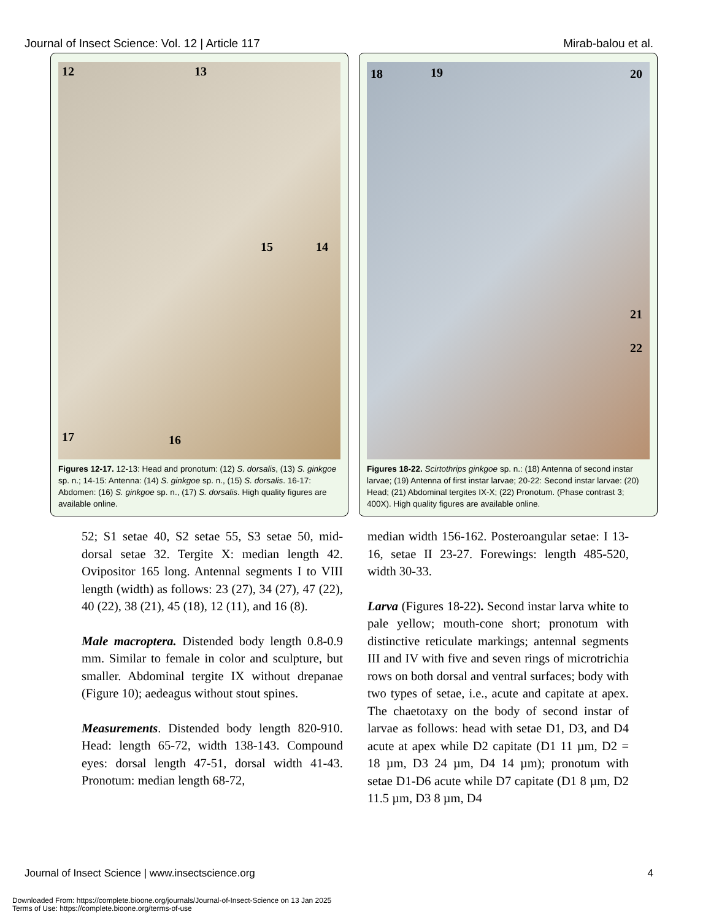Journal of Insect Science: Vol. 12 | Article 117 Mirab-balou et al.
12 13
15 14
17 16
Figures 12-17. 12-13: Head and pronotum: (12) S. dorsalis, (13) S. ginkgoe sp. n.; 14-15: Antenna: (14) S. ginkgoe sp. n., (15) S. dorsalis. 16-17: Abdomen: (16) S. ginkgoe sp. n., (17) S. dorsalis. High quality figures are available online.
18 19 20
21
22
Figures 18-22. Scirtothrips ginkgoe sp. n.: (18) Antenna of second instar larvae; (19) Antenna of first instar larvae; 20-22: Second instar larvae: (20) Head; (21) Abdominal tergites IX-X; (22) Pronotum. (Phase contrast 3; 400X). High quality figures are available online.
52; S1 setae 40, S2 setae 55, S3 setae 50, mid-dorsal setae 32. Tergite X: median length 42. Ovipositor 165 long. Antennal segments I to VIII length (width) as follows: 23 (27), 34 (27), 47 (22), 40 (22), 38 (21), 45 (18), 12 (11), and 16 (8).
Male macroptera. Distended body length 0.8-0.9 mm. Similar to female in color and sculpture, but smaller. Abdominal tergite IX without drepanae (Figure 10); aedeagus without stout spines.
Measurements. Distended body length 820-910. Head: length 65-72, width 138-143. Compound eyes: dorsal length 47-51, dorsal width 41-43. Pronotum: median length 68-72,
median width 156-162. Posteroangular setae: I 13-16, setae II 23-27. Forewings: length 485-520, width 30-33.
Larva (Figures 18-22). Second instar larva white to pale yellow; mouth-cone short; pronotum with distinctive reticulate markings; antennal segments III and IV with five and seven rings of microtrichia rows on both dorsal and ventral surfaces; body with two types of setae, i.e., acute and capitate at apex. The chaetotaxy on the body of second instar of larvae as follows: head with setae D1, D3, and D4 acute at apex while D2 capitate (D1 11 µm, D2 = 18 µm, D3 24 µm, D4 14 µm); pronotum with setae D1-D6 acute while D7 capitate (D1 8 µm, D2 11.5 µm, D3 8 µm, D4
Journal of Insect Science | www.insectscience.org 4
Downloaded From: https://complete.bioone.org/journals/Journal-of-Insect-Science on 13 Jan 2025
Terms of Use: https://complete.bioone.org/terms-of-use